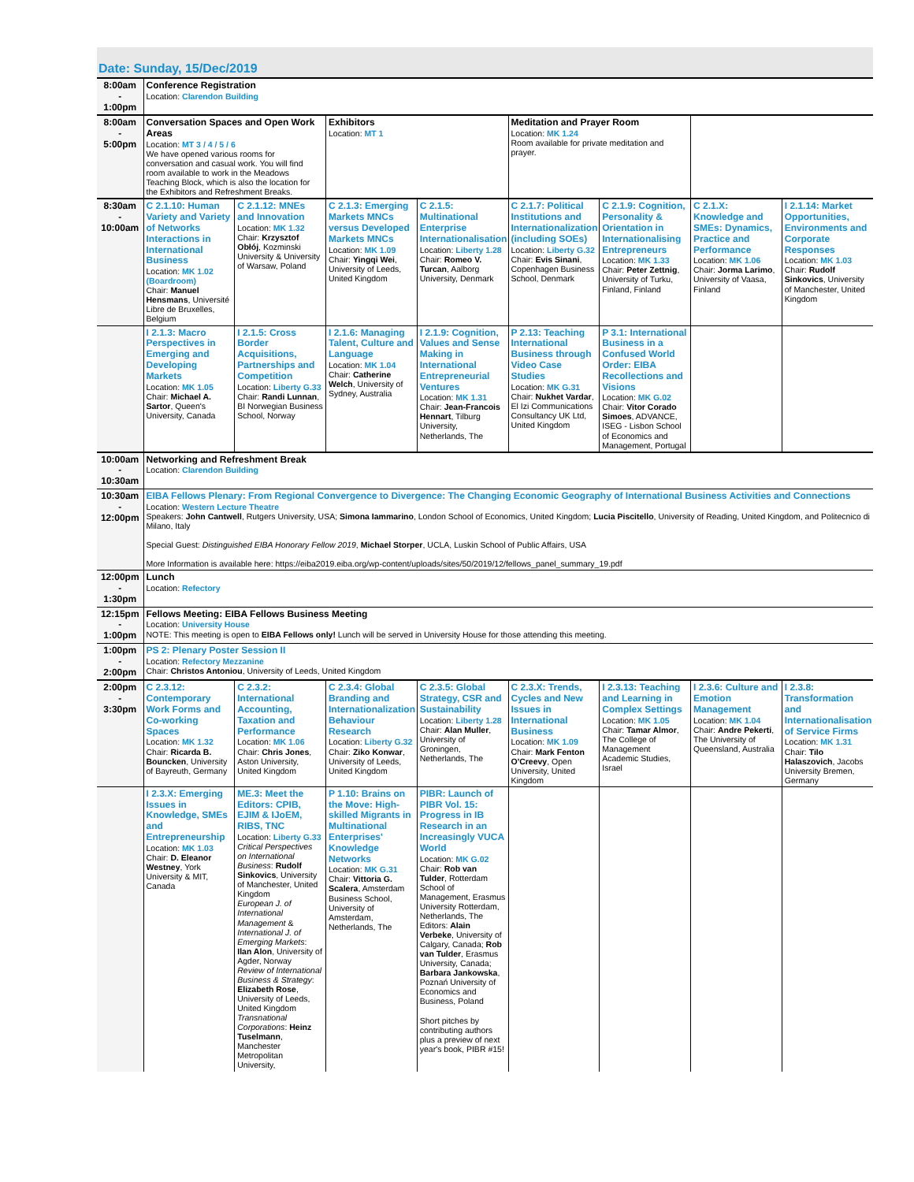Date: Sunday, 15/Dec/2019
| 8:00am - 1:00pm | Conference Registration Location: Clarendon Building | | | | | | | |
| 8:00am - 5:00pm | Conversation Spaces and Open Work Areas Location: MT 3 / 4 / 5 / 6 We have opened various rooms for conversation and casual work. You will find room available to work in the Meadows Teaching Block, which is also the location for the Exhibitors and Refreshment Breaks. | | Exhibitors Location: MT 1 | | Meditation and Prayer Room Location: MK 1.24 Room available for private meditation and prayer. | | | |
| 8:30am - 10:00am | C 2.1.10: Human Variety and Variety of Networks Interactions in International Business Location: MK 1.02 (Boardroom) Chair: Manuel Hensmans , Université Libre de Bruxelles, Belgium | C 2.1.12: MNEs and Innovation Location: MK 1.32 Chair: Krzysztof Obłój , Kozminski University & University of Warsaw, Poland | C 2.1.3: Emerging Markets MNCs versus Developed Markets MNCs Location: MK 1.09 Chair: Yingqi Wei , University of Leeds, United Kingdom | C 2.1.5: Multinational Enterprise Internationalisation Location: Liberty 1.28 Chair: Romeo V. Turcan , Aalborg University, Denmark | C 2.1.7: Political Institutions and Internationalization (including SOEs) Location: Liberty G.32 Chair: Evis Sinani , Copenhagen Business School, Denmark | C 2.1.9: Cognition, Personality & Orientation in Internationalising Entrepreneurs Location: MK 1.33 Chair: Peter Zettnig , University of Turku, Finland, Finland | C 2.1.X: Knowledge and SMEs: Dynamics, Practice and Performance Location: MK 1.06 Chair: Jorma Larimo , University of Vaasa, Finland | I 2.1.14: Market Opportunities, Environments and Corporate Responses Location: MK 1.03 Chair: Rudolf Sinkovics , University of Manchester, United Kingdom |
| | I 2.1.3: Macro Perspectives in Emerging and Developing Markets Location: MK 1.05 Chair: Michael A. Sartor , Queen's University, Canada | I 2.1.5: Cross Border Acquisitions, Partnerships and Competition Location: Liberty G.33 Chair: Randi Lunnan , BI Norwegian Business School, Norway | I 2.1.6: Managing Talent, Culture and Language Location: MK 1.04 Chair: Catherine Welch , University of Sydney, Australia | I 2.1.9: Cognition, Values and Sense Making in International Entrepreneurial Ventures Location: MK 1.31 Chair: Jean-Francois Hennart , Tilburg University, Netherlands, The | P 2.13: Teaching International Business through Video Case Studies Location: MK G.31 Chair: Nukhet Vardar , El Izi Communications Consultancy UK Ltd, United Kingdom | P 3.1: International Business in a Confused World Order: EIBA Recollections and Visions Location: MK G.02 Chair: Vitor Corado Simoes , ADVANCE, ISEG - Lisbon School of Economics and Management, Portugal | | |
| 10:00am - 10:30am | Networking and Refreshment Break Location: Clarendon Building | | | | | | | |
| 10:30am - 12:00pm | EIBA Fellows Plenary: From Regional Convergence to Divergence: The Changing Economic Geography of International Business Activities and Connections Location: Western Lecture Theatre Speakers: John Cantwell , Rutgers University, USA; Simona Iammarino , London School of Economics, United Kingdom; Lucia Piscitello , University of Reading, United Kingdom, and Politecnico di Milano, Italy Special Guest: Distinguished EIBA Honorary Fellow 2019 , Michael Storper , UCLA, Luskin School of Public Affairs, USA More Information is available here: https://eiba2019.eiba.org/wp-content/uploads/sites/50/2019/12/fellows_panel_summary_19.pdf | | | | | | | |
| 12:00pm - 1:30pm | Lunch Location: Refectory | | | | | | | |
| 12:15pm - 1:00pm | Fellows Meeting: EIBA Fellows Business Meeting Location: University House NOTE: This meeting is open to EIBA Fellows only! Lunch will be served in University House for those attending this meeting. | | | | | | | |
| 1:00pm - 2:00pm | PS 2: Plenary Poster Session II Location: Refectory Mezzanine Chair: Christos Antoniou , University of Leeds, United Kingdom | | | | | | | |
| 2:00pm - 3:30pm | C 2.3.12: Contemporary Work Forms and Co-working Spaces Location: MK 1.32 Chair: Ricarda B. Bouncken , University of Bayreuth, Germany | C 2.3.2: International Accounting, Taxation and Performance Location: MK 1.06 Chair: Chris Jones , Aston University, United Kingdom | C 2.3.4: Global Branding and Internationalization Behaviour Research Location: Liberty G.32 Chair: Ziko Konwar , University of Leeds, United Kingdom | C 2.3.5: Global Strategy, CSR and Sustainability Location: Liberty 1.28 Chair: Alan Muller , University of Groningen, Netherlands, The | C 2.3.X: Trends, Cycles and New Issues in International Business Location: MK 1.09 Chair: Mark Fenton O'Creevy , Open University, United Kingdom | I 2.3.13: Teaching and Learning in Complex Settings Location: MK 1.05 Chair: Tamar Almor , The College of Management Academic Studies, Israel | I 2.3.6: Culture and Emotion Management Location: MK 1.04 Chair: Andre Pekerti , The University of Queensland, Australia | I 2.3.8: Transformation and Internationalisation of Service Firms Location: MK 1.31 Chair: Tilo Halaszovich , Jacobs University Bremen, Germany |
| | I 2.3.X: Emerging Issues in Knowledge, SMEs and Entrepreneurship Location: MK 1.03 Chair: D. Eleanor Westney , York University & MIT, Canada | ME.3: Meet the Editors: CPIB, EJIM & IJoEM, RIBS, TNC Location: Liberty G.33 Critical Perspectives on International Business : Rudolf Sinkovics , University of Manchester, United Kingdom European J. of International Management & International J. of Emerging Markets : Ilan Alon , University of Agder, Norway Review of International Business & Strategy : Elizabeth Rose , University of Leeds, United Kingdom Transnational Corporations : Heinz Tuselmann , Manchester Metropolitan University, | P 1.10: Brains on the Move: High-skilled Migrants in Multinational Enterprises' Knowledge Networks Location: MK G.31 Chair: Vittoria G. Scalera , Amsterdam Business School, University of Amsterdam, Netherlands, The | PIBR: Launch of PIBR Vol. 15: Progress in IB Research in an Increasingly VUCA World Location: MK G.02 Chair: Rob van Tulder , Rotterdam School of Management, Erasmus University Rotterdam, Netherlands, The Editors: Alain Verbeke , University of Calgary, Canada; Rob van Tulder , Erasmus University, Canada; Barbara Jankowska , Poznań University of Economics and Business, Poland Short pitches by contributing authors plus a preview of next year's book, PIBR #15! | | | | |